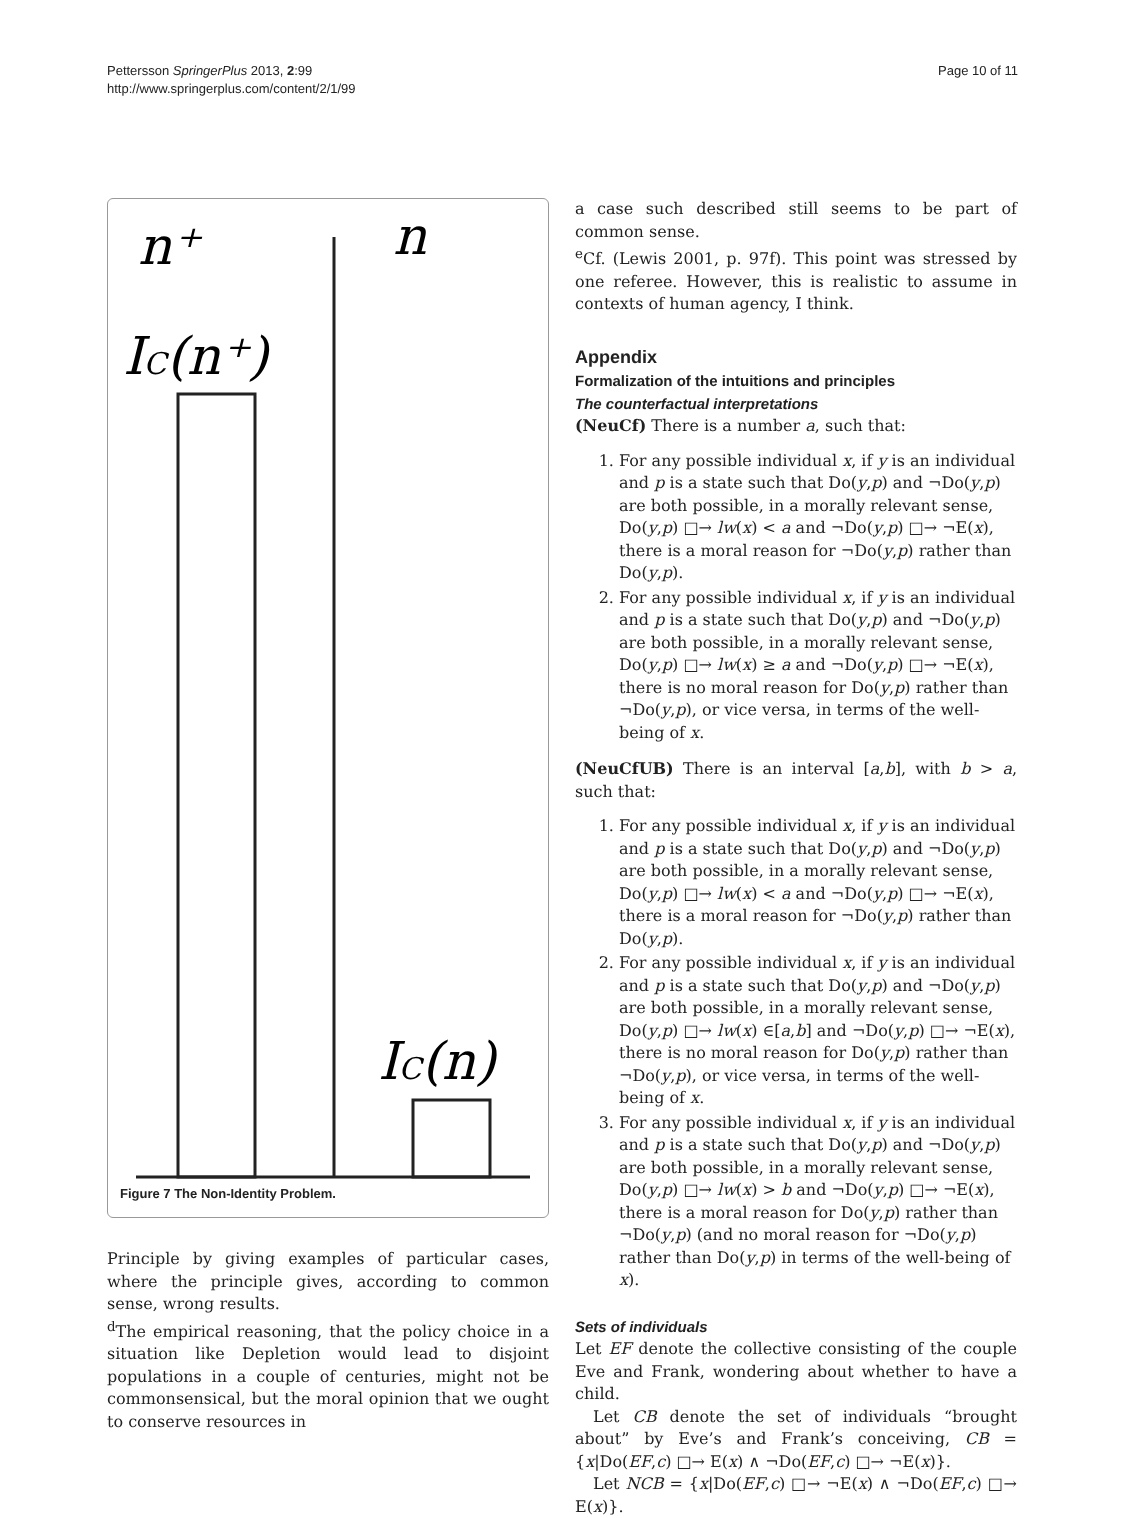Pettersson SpringerPlus 2013, 2:99
http://www.springerplus.com/content/2/1/99
Page 10 of 11
n⁺
n
IC(n⁺)
IC(n)
Figure 7 The Non-Identity Problem.
Principle by giving examples of particular cases, where the principle gives, according to common sense, wrong results.
<sup>d</sup> The empirical reasoning, that the policy choice in a situation like Depletion would lead to disjoint populations in a couple of centuries, might not be commonsensical, but the moral opinion that we ought to conserve resources in
a case such described still seems to be part of common sense.
<sup>e</sup> Cf. (Lewis 2001, p. 97f). This point was stressed by one referee. However, this is realistic to assume in contexts of human agency, I think.
Appendix
Formalization of the intuitions and principles
The counterfactual interpretations
(NeuCf) There is a number a, such that:
1. For any possible individual x, if y is an individual and p is a state such that Do(y,p) and ¬Do(y,p) are both possible, in a morally relevant sense, Do(y,p) □→ lw(x) < a and ¬Do(y,p) □→ ¬E(x), there is a moral reason for ¬Do(y,p) rather than Do(y,p).
2. For any possible individual x, if y is an individual and p is a state such that Do(y,p) and ¬Do(y,p) are both possible, in a morally relevant sense, Do(y,p) □→ lw(x) ≥ a and ¬Do(y,p) □→ ¬E(x), there is no moral reason for Do(y,p) rather than ¬Do(y,p), or vice versa, in terms of the well-being of x.
(NeuCfUB) There is an interval [a,b], with b > a, such that:
1. For any possible individual x, if y is an individual and p is a state such that Do(y,p) and ¬Do(y,p) are both possible, in a morally relevant sense, Do(y,p) □→ lw(x) < a and ¬Do(y,p) □→ ¬E(x), there is a moral reason for ¬Do(y,p) rather than Do(y,p).
2. For any possible individual x, if y is an individual and p is a state such that Do(y,p) and ¬Do(y,p) are both possible, in a morally relevant sense, Do(y,p) □→ lw(x) ∈[a,b] and ¬Do(y,p) □→ ¬E(x), there is no moral reason for Do(y,p) rather than ¬Do(y,p), or vice versa, in terms of the well-being of x.
3. For any possible individual x, if y is an individual and p is a state such that Do(y,p) and ¬Do(y,p) are both possible, in a morally relevant sense, Do(y,p) □→ lw(x) > b and ¬Do(y,p) □→ ¬E(x), there is a moral reason for Do(y,p) rather than ¬Do(y,p) (and no moral reason for ¬Do(y,p) rather than Do(y,p) in terms of the well-being of x).
Sets of individuals
Let EF denote the collective consisting of the couple Eve and Frank, wondering about whether to have a child.
Let CB denote the set of individuals “brought about” by Eve’s and Frank’s conceiving, CB = {x|Do(EF,c) □→ E(x) ∧ ¬Do(EF,c) □→ ¬E(x)}.
Let NCB = {x|Do(EF,c) □→ ¬E(x) ∧ ¬Do(EF,c) □→ E(x)}.